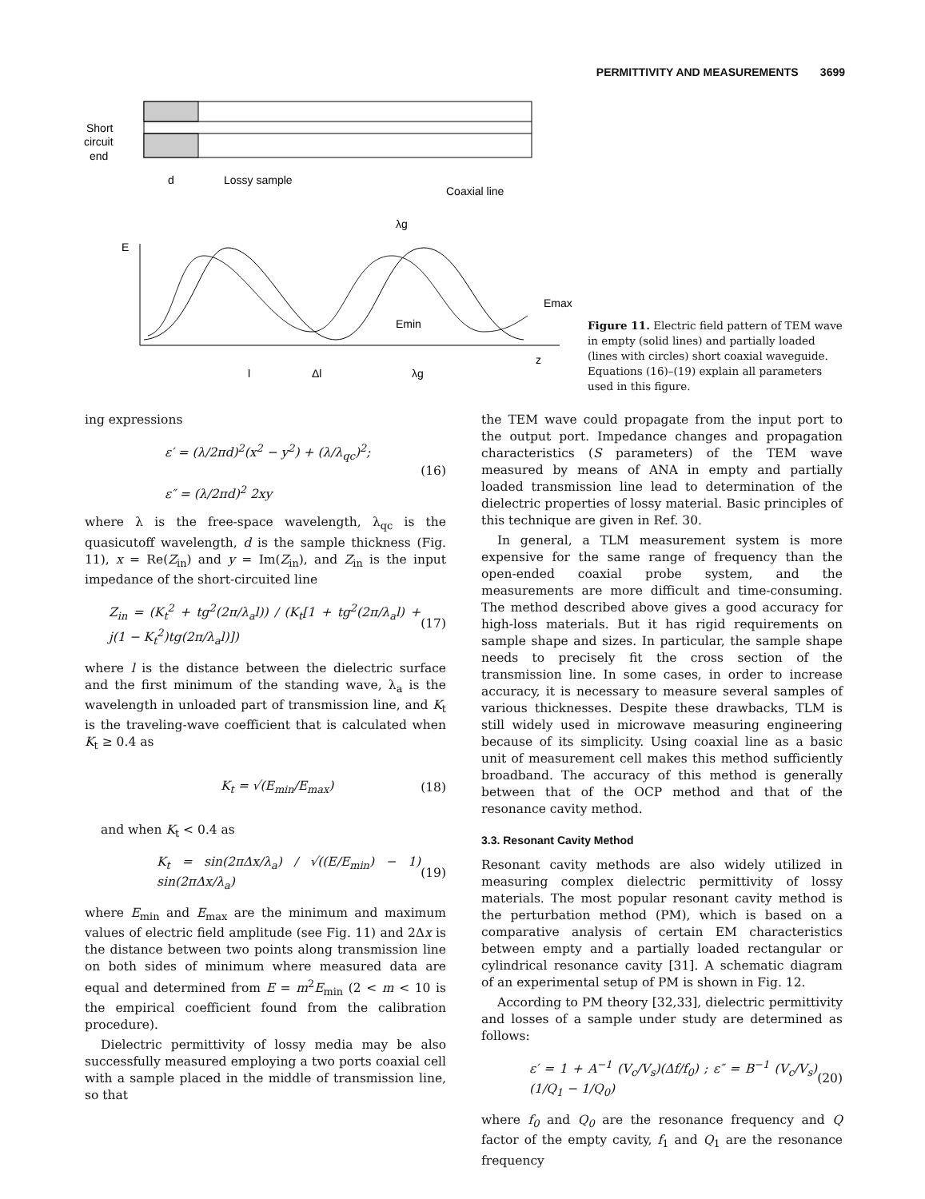PERMITTIVITY AND MEASUREMENTS 3699
Short
circuit
end
d
Lossy sample
Coaxial line
E
λg
Emax
Emin
z
l
Δl
λg
Figure 11. Electric field pattern of TEM wave in empty (solid lines) and partially loaded (lines with circles) short coaxial waveguide. Equations (16)–(19) explain all parameters used in this figure.
ing expressions
ε′ = (λ/2πd)<sup>2</sup>(x<sup>2</sup> − y<sup>2</sup>) + (λ/λ<sub>qc</sub>)<sup>2</sup>;
ε″ = (λ/2πd)<sup>2</sup> 2xy (16)
where λ is the free-space wavelength, λ<sub>qc</sub> is the quasicutoff wavelength, d is the sample thickness (Fig. 11), x = Re(Z<sub>in</sub>) and y = Im(Z<sub>in</sub>), and Z<sub>in</sub> is the input impedance of the short-circuited line
Z<sub>in</sub> = (K<sub>t</sub><sup>2</sup> + tg<sup>2</sup>(2π/λ<sub>a</sub>l)) / (K<sub>t</sub>[1 + tg<sup>2</sup>(2π/λ<sub>a</sub>l) + j(1 − K<sub>t</sub><sup>2</sup>)tg(2π/λ<sub>a</sub>l)]) (17)
where l is the distance between the dielectric surface and the first minimum of the standing wave, λ<sub>a</sub> is the wavelength in unloaded part of transmission line, and K<sub>t</sub> is the traveling-wave coefficient that is calculated when K<sub>t</sub> ≥ 0.4 as
K<sub>t</sub> = √(E<sub>min</sub>/E<sub>max</sub>) (18)
and when K<sub>t</sub> < 0.4 as
K<sub>t</sub> = sin(2πΔx/λ<sub>a</sub>) / √((E/E<sub>min</sub>) − 1) sin(2πΔx/λ<sub>a</sub>) (19)
where E<sub>min</sub> and E<sub>max</sub> are the minimum and maximum values of electric field amplitude (see Fig. 11) and 2Δx is the distance between two points along transmission line on both sides of minimum where measured data are equal and determined from E = m<sup>2</sup>E<sub>min</sub> (2 < m < 10 is the empirical coefficient found from the calibration procedure).
Dielectric permittivity of lossy media may be also successfully measured employing a two ports coaxial cell with a sample placed in the middle of transmission line, so that
the TEM wave could propagate from the input port to the output port. Impedance changes and propagation characteristics (S parameters) of the TEM wave measured by means of ANA in empty and partially loaded transmission line lead to determination of the dielectric properties of lossy material. Basic principles of this technique are given in Ref. 30.
In general, a TLM measurement system is more expensive for the same range of frequency than the open-ended coaxial probe system, and the measurements are more difficult and time-consuming. The method described above gives a good accuracy for high-loss materials. But it has rigid requirements on sample shape and sizes. In particular, the sample shape needs to precisely fit the cross section of the transmission line. In some cases, in order to increase accuracy, it is necessary to measure several samples of various thicknesses. Despite these drawbacks, TLM is still widely used in microwave measuring engineering because of its simplicity. Using coaxial line as a basic unit of measurement cell makes this method sufficiently broadband. The accuracy of this method is generally between that of the OCP method and that of the resonance cavity method.
3.3. Resonant Cavity Method
Resonant cavity methods are also widely utilized in measuring complex dielectric permittivity of lossy materials. The most popular resonant cavity method is the perturbation method (PM), which is based on a comparative analysis of certain EM characteristics between empty and a partially loaded rectangular or cylindrical resonance cavity [31]. A schematic diagram of an experimental setup of PM is shown in Fig. 12.
According to PM theory [32,33], dielectric permittivity and losses of a sample under study are determined as follows:
ε′ = 1 + A<sup>−1</sup> (V<sub>c</sub>/V<sub>s</sub>)(Δf/f<sub>0</sub>) ; ε″ = B<sup>−1</sup> (V<sub>c</sub>/V<sub>s</sub>)(1/Q<sub>1</sub> − 1/Q<sub>0</sub>) (20)
where f<sub>0</sub> and Q<sub>0</sub> are the resonance frequency and Q factor of the empty cavity, f<sub>1</sub> and Q<sub>1</sub> are the resonance frequency